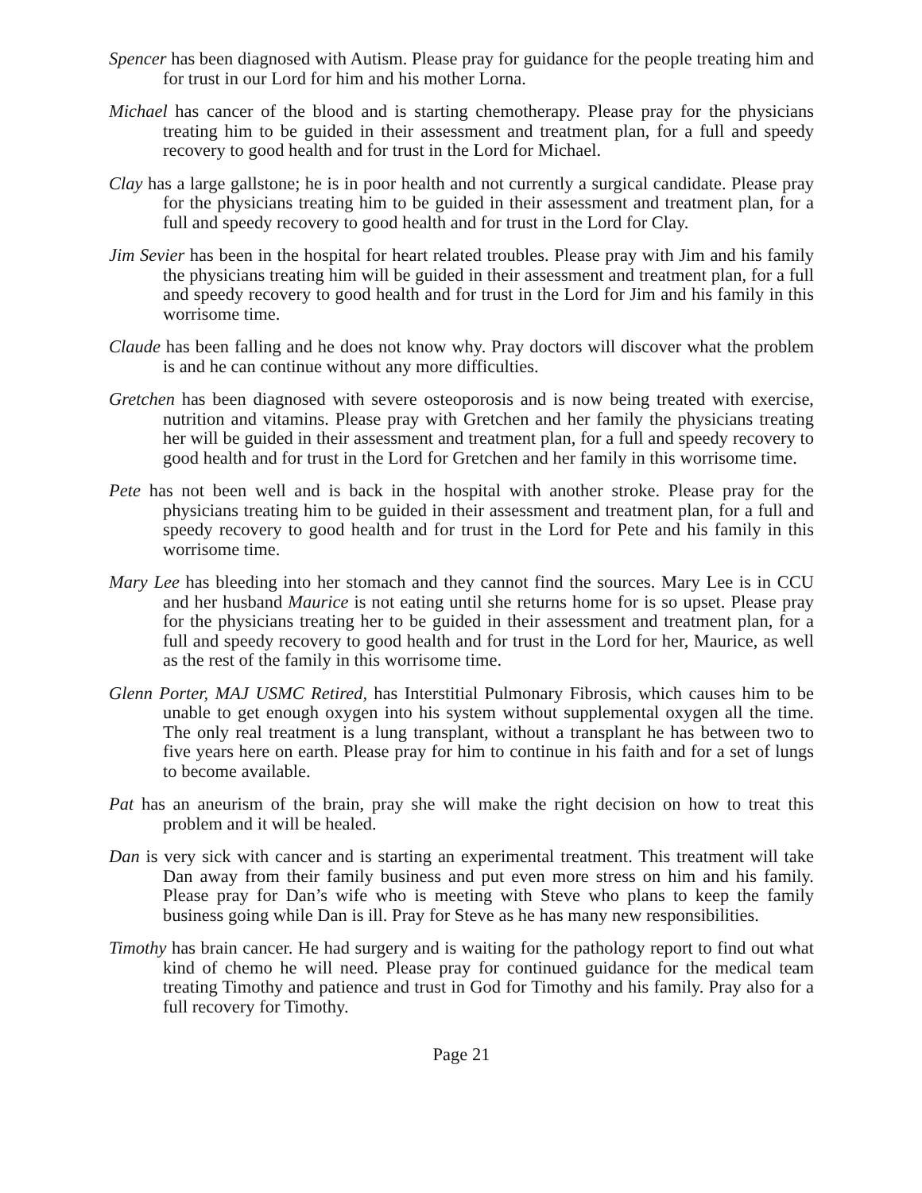Spencer has been diagnosed with Autism. Please pray for guidance for the people treating him and for trust in our Lord for him and his mother Lorna.
Michael has cancer of the blood and is starting chemotherapy. Please pray for the physicians treating him to be guided in their assessment and treatment plan, for a full and speedy recovery to good health and for trust in the Lord for Michael.
Clay has a large gallstone; he is in poor health and not currently a surgical candidate. Please pray for the physicians treating him to be guided in their assessment and treatment plan, for a full and speedy recovery to good health and for trust in the Lord for Clay.
Jim Sevier has been in the hospital for heart related troubles. Please pray with Jim and his family the physicians treating him will be guided in their assessment and treatment plan, for a full and speedy recovery to good health and for trust in the Lord for Jim and his family in this worrisome time.
Claude has been falling and he does not know why. Pray doctors will discover what the problem is and he can continue without any more difficulties.
Gretchen has been diagnosed with severe osteoporosis and is now being treated with exercise, nutrition and vitamins. Please pray with Gretchen and her family the physicians treating her will be guided in their assessment and treatment plan, for a full and speedy recovery to good health and for trust in the Lord for Gretchen and her family in this worrisome time.
Pete has not been well and is back in the hospital with another stroke. Please pray for the physicians treating him to be guided in their assessment and treatment plan, for a full and speedy recovery to good health and for trust in the Lord for Pete and his family in this worrisome time.
Mary Lee has bleeding into her stomach and they cannot find the sources. Mary Lee is in CCU and her husband Maurice is not eating until she returns home for is so upset. Please pray for the physicians treating her to be guided in their assessment and treatment plan, for a full and speedy recovery to good health and for trust in the Lord for her, Maurice, as well as the rest of the family in this worrisome time.
Glenn Porter, MAJ USMC Retired, has Interstitial Pulmonary Fibrosis, which causes him to be unable to get enough oxygen into his system without supplemental oxygen all the time. The only real treatment is a lung transplant, without a transplant he has between two to five years here on earth. Please pray for him to continue in his faith and for a set of lungs to become available.
Pat has an aneurism of the brain, pray she will make the right decision on how to treat this problem and it will be healed.
Dan is very sick with cancer and is starting an experimental treatment. This treatment will take Dan away from their family business and put even more stress on him and his family. Please pray for Dan’s wife who is meeting with Steve who plans to keep the family business going while Dan is ill. Pray for Steve as he has many new responsibilities.
Timothy has brain cancer. He had surgery and is waiting for the pathology report to find out what kind of chemo he will need. Please pray for continued guidance for the medical team treating Timothy and patience and trust in God for Timothy and his family. Pray also for a full recovery for Timothy.
Page 21